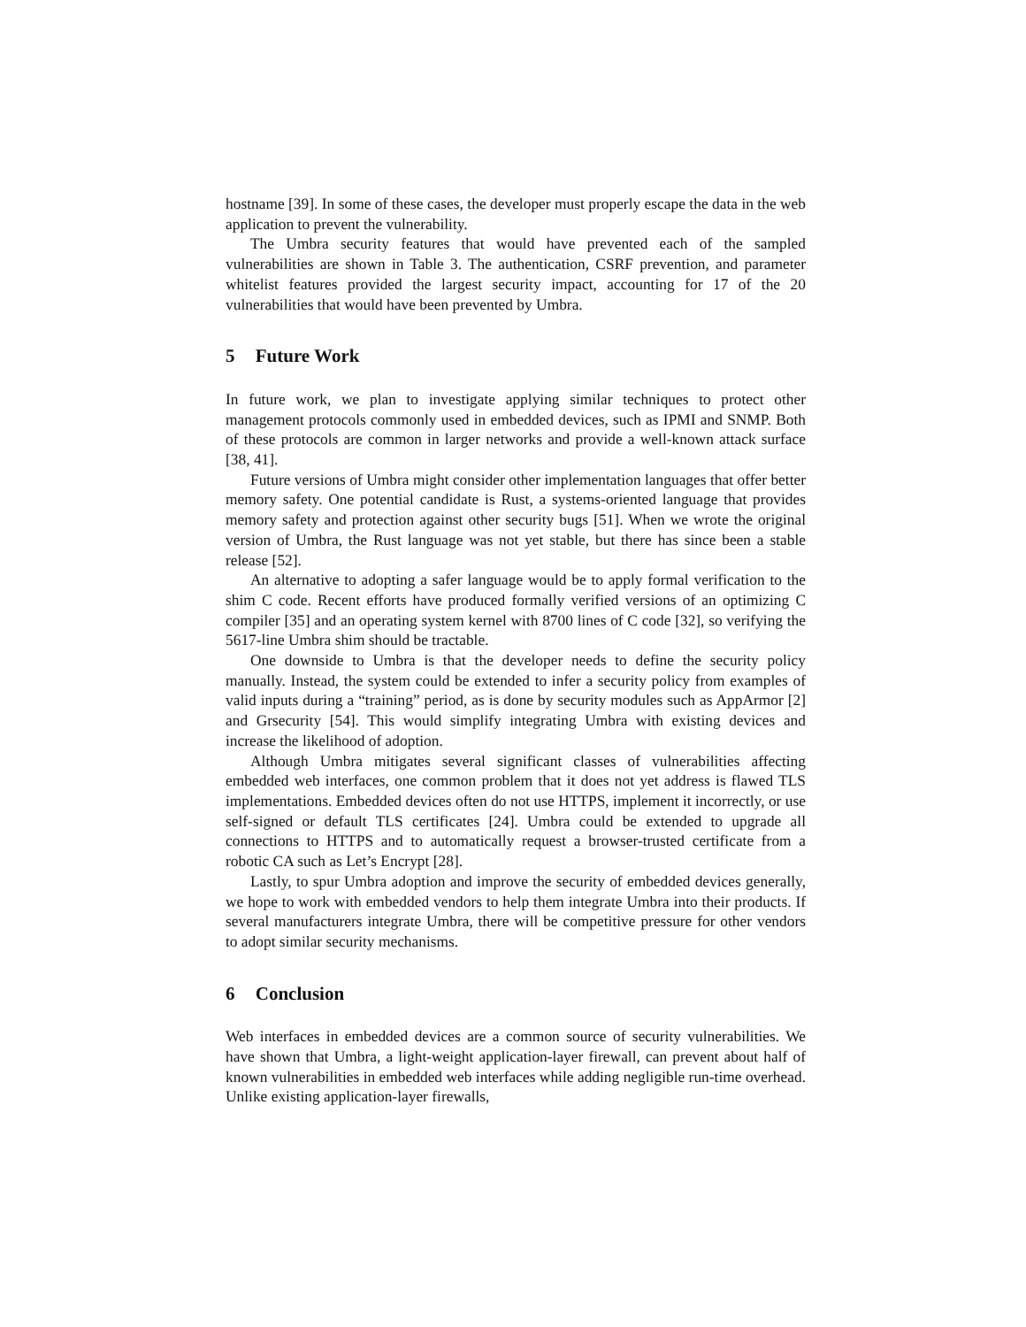hostname [39]. In some of these cases, the developer must properly escape the data in the web application to prevent the vulnerability.
The Umbra security features that would have prevented each of the sampled vulnerabilities are shown in Table 3. The authentication, CSRF prevention, and parameter whitelist features provided the largest security impact, accounting for 17 of the 20 vulnerabilities that would have been prevented by Umbra.
5 Future Work
In future work, we plan to investigate applying similar techniques to protect other management protocols commonly used in embedded devices, such as IPMI and SNMP. Both of these protocols are common in larger networks and provide a well-known attack surface [38, 41].
Future versions of Umbra might consider other implementation languages that offer better memory safety. One potential candidate is Rust, a systems-oriented language that provides memory safety and protection against other security bugs [51]. When we wrote the original version of Umbra, the Rust language was not yet stable, but there has since been a stable release [52].
An alternative to adopting a safer language would be to apply formal verification to the shim C code. Recent efforts have produced formally verified versions of an optimizing C compiler [35] and an operating system kernel with 8700 lines of C code [32], so verifying the 5617-line Umbra shim should be tractable.
One downside to Umbra is that the developer needs to define the security policy manually. Instead, the system could be extended to infer a security policy from examples of valid inputs during a “training” period, as is done by security modules such as AppArmor [2] and Grsecurity [54]. This would simplify integrating Umbra with existing devices and increase the likelihood of adoption.
Although Umbra mitigates several significant classes of vulnerabilities affecting embedded web interfaces, one common problem that it does not yet address is flawed TLS implementations. Embedded devices often do not use HTTPS, implement it incorrectly, or use self-signed or default TLS certificates [24]. Umbra could be extended to upgrade all connections to HTTPS and to automatically request a browser-trusted certificate from a robotic CA such as Let’s Encrypt [28].
Lastly, to spur Umbra adoption and improve the security of embedded devices generally, we hope to work with embedded vendors to help them integrate Umbra into their products. If several manufacturers integrate Umbra, there will be competitive pressure for other vendors to adopt similar security mechanisms.
6 Conclusion
Web interfaces in embedded devices are a common source of security vulnerabilities. We have shown that Umbra, a light-weight application-layer firewall, can prevent about half of known vulnerabilities in embedded web interfaces while adding negligible run-time overhead. Unlike existing application-layer firewalls,